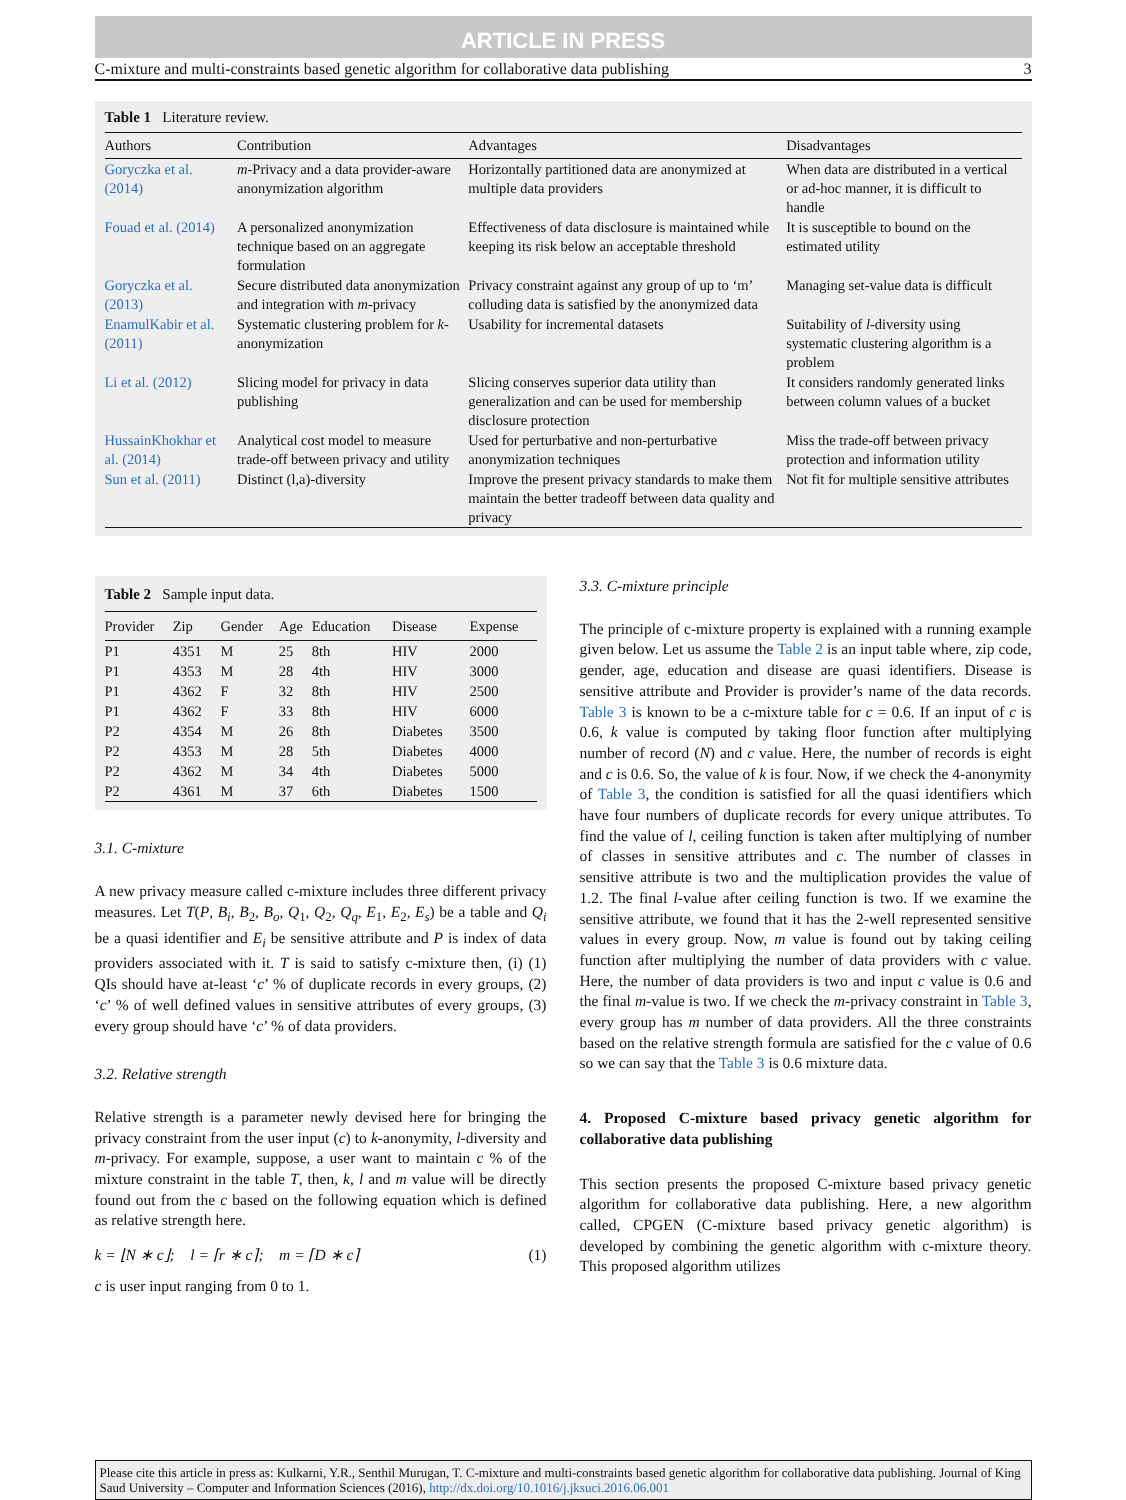ARTICLE IN PRESS
C-mixture and multi-constraints based genetic algorithm for collaborative data publishing 3
Table 1 Literature review.
| Authors | Contribution | Advantages | Disadvantages |
| --- | --- | --- | --- |
| Goryczka et al. (2014) | m -Privacy and a data provider-aware anonymization algorithm | Horizontally partitioned data are anonymized at multiple data providers | When data are distributed in a vertical or ad-hoc manner, it is difficult to handle |
| Fouad et al. (2014) | A personalized anonymization technique based on an aggregate formulation | Effectiveness of data disclosure is maintained while keeping its risk below an acceptable threshold | It is susceptible to bound on the estimated utility |
| Goryczka et al. (2013) | Secure distributed data anonymization and integration with m -privacy | Privacy constraint against any group of up to ‘m’ colluding data is satisfied by the anonymized data | Managing set-value data is difficult |
| EnamulKabir et al. (2011) | Systematic clustering problem for k -anonymization | Usability for incremental datasets | Suitability of l -diversity using systematic clustering algorithm is a problem |
| Li et al. (2012) | Slicing model for privacy in data publishing | Slicing conserves superior data utility than generalization and can be used for membership disclosure protection | It considers randomly generated links between column values of a bucket |
| HussainKhokhar et al. (2014) | Analytical cost model to measure trade-off between privacy and utility | Used for perturbative and non-perturbative anonymization techniques | Miss the trade-off between privacy protection and information utility |
| Sun et al. (2011) | Distinct (l,a)-diversity | Improve the present privacy standards to make them maintain the better tradeoff between data quality and privacy | Not fit for multiple sensitive attributes |
Table 2 Sample input data.
| Provider | Zip | Gender | Age | Education | Disease | Expense |
| --- | --- | --- | --- | --- | --- | --- |
| P1 | 4351 | M | 25 | 8th | HIV | 2000 |
| P1 | 4353 | M | 28 | 4th | HIV | 3000 |
| P1 | 4362 | F | 32 | 8th | HIV | 2500 |
| P1 | 4362 | F | 33 | 8th | HIV | 6000 |
| P2 | 4354 | M | 26 | 8th | Diabetes | 3500 |
| P2 | 4353 | M | 28 | 5th | Diabetes | 4000 |
| P2 | 4362 | M | 34 | 4th | Diabetes | 5000 |
| P2 | 4361 | M | 37 | 6th | Diabetes | 1500 |
3.1. C-mixture
A new privacy measure called c-mixture includes three different privacy measures. Let T(P, B<sub>i</sub>, B<sub>2</sub>, B<sub>o</sub>, Q<sub>1</sub>, Q<sub>2</sub>, Q<sub>q</sub>, E<sub>1</sub>, E<sub>2</sub>, E<sub>s</sub>) be a table and Q<sub>i</sub> be a quasi identifier and E<sub>i</sub> be sensitive attribute and P is index of data providers associated with it. T is said to satisfy c-mixture then, (i) (1) QIs should have at-least ‘c’ % of duplicate records in every groups, (2) ‘c’ % of well defined values in sensitive attributes of every groups, (3) every group should have ‘c’ % of data providers.
3.2. Relative strength
Relative strength is a parameter newly devised here for bringing the privacy constraint from the user input (c) to k-anonymity, l-diversity and m-privacy. For example, suppose, a user want to maintain c % of the mixture constraint in the table T, then, k, l and m value will be directly found out from the c based on the following equation which is defined as relative strength here.
k = ⌊N ∗ c⌋; l = ⌈r ∗ c⌉; m = ⌈D ∗ c⌉ (1)
c is user input ranging from 0 to 1.
3.3. C-mixture principle
The principle of c-mixture property is explained with a running example given below. Let us assume the Table 2 is an input table where, zip code, gender, age, education and disease are quasi identifiers. Disease is sensitive attribute and Provider is provider’s name of the data records. Table 3 is known to be a c-mixture table for c = 0.6. If an input of c is 0.6, k value is computed by taking floor function after multiplying number of record (N) and c value. Here, the number of records is eight and c is 0.6. So, the value of k is four. Now, if we check the 4-anonymity of Table 3, the condition is satisfied for all the quasi identifiers which have four numbers of duplicate records for every unique attributes. To find the value of l, ceiling function is taken after multiplying of number of classes in sensitive attributes and c. The number of classes in sensitive attribute is two and the multiplication provides the value of 1.2. The final l-value after ceiling function is two. If we examine the sensitive attribute, we found that it has the 2-well represented sensitive values in every group. Now, m value is found out by taking ceiling function after multiplying the number of data providers with c value. Here, the number of data providers is two and input c value is 0.6 and the final m-value is two. If we check the m-privacy constraint in Table 3, every group has m number of data providers. All the three constraints based on the relative strength formula are satisfied for the c value of 0.6 so we can say that the Table 3 is 0.6 mixture data.
4. Proposed C-mixture based privacy genetic algorithm for collaborative data publishing
This section presents the proposed C-mixture based privacy genetic algorithm for collaborative data publishing. Here, a new algorithm called, CPGEN (C-mixture based privacy genetic algorithm) is developed by combining the genetic algorithm with c-mixture theory. This proposed algorithm utilizes
Please cite this article in press as: Kulkarni, Y.R., Senthil Murugan, T. C-mixture and multi-constraints based genetic algorithm for collaborative data publishing. Journal of King Saud University – Computer and Information Sciences (2016), http://dx.doi.org/10.1016/j.jksuci.2016.06.001